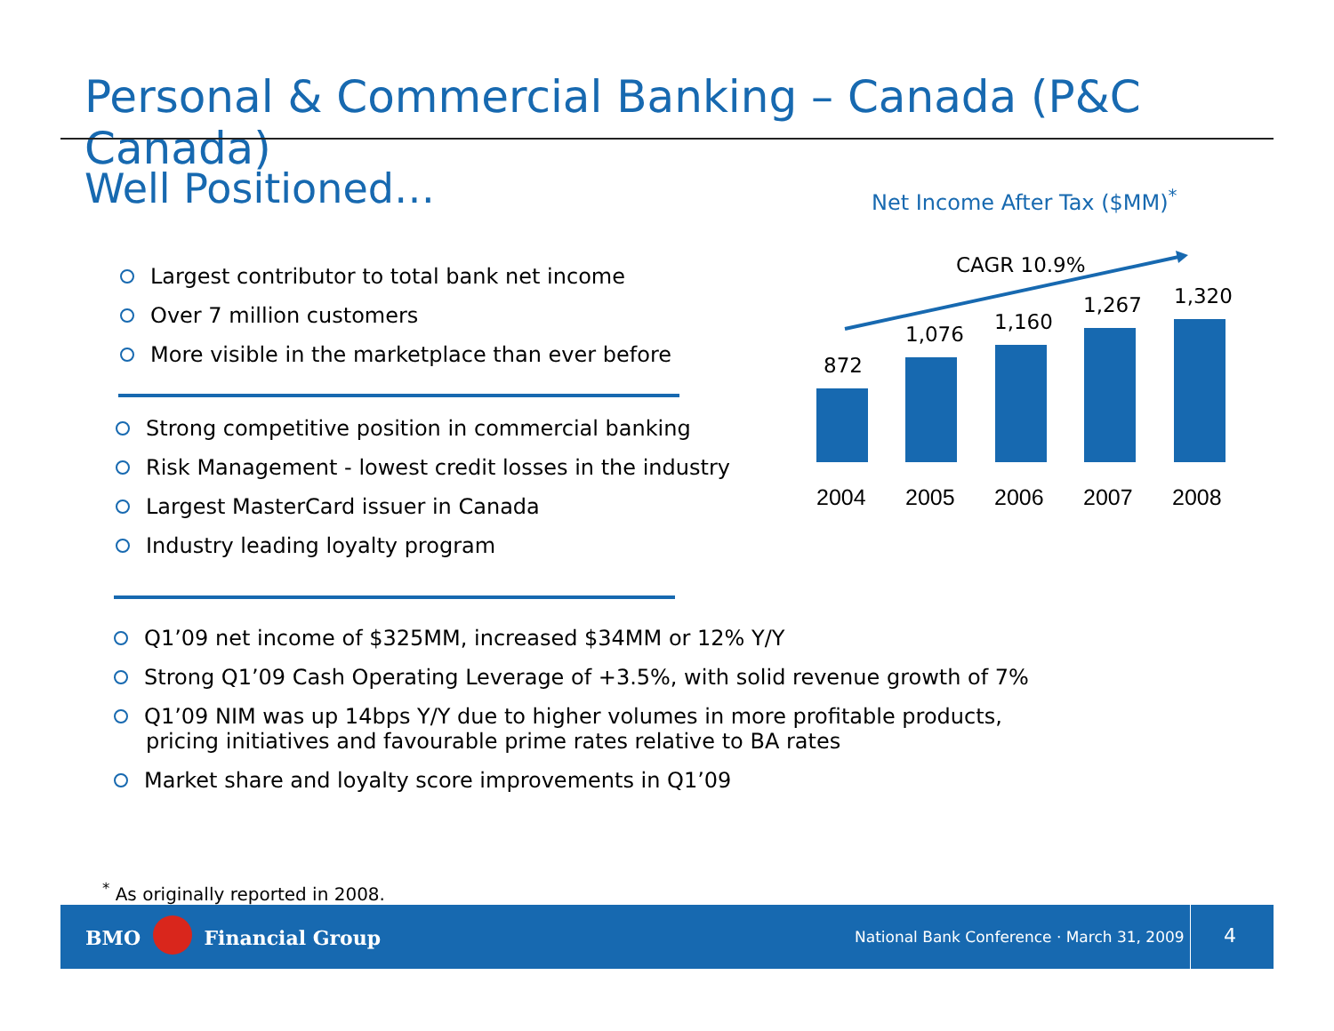Personal & Commercial Banking – Canada (P&C Canada)
Well Positioned…
Largest contributor to total bank net income
Over 7 million customers
More visible in the marketplace than ever before
Strong competitive position in commercial banking
Risk Management - lowest credit losses in the industry
Largest MasterCard issuer in Canada
Industry leading loyalty program
Q1’09 net income of $325MM, increased $34MM or 12% Y/Y
Strong Q1’09 Cash Operating Leverage of +3.5%, with solid revenue growth of 7%
Q1’09 NIM was up 14bps Y/Y due to higher volumes in more profitable products,
pricing initiatives and favourable prime rates relative to BA rates
Market share and loyalty score improvements in Q1’09
Net Income After Tax ($MM)<sup>*</sup>
CAGR 10.9%
872
1,076
1,160
1,267 1,320
2004 2005 2006 2007 2008
<sup>*</sup> As originally reported in 2008.
BMO Financial Group
National Bank Conference · March 31, 2009
4